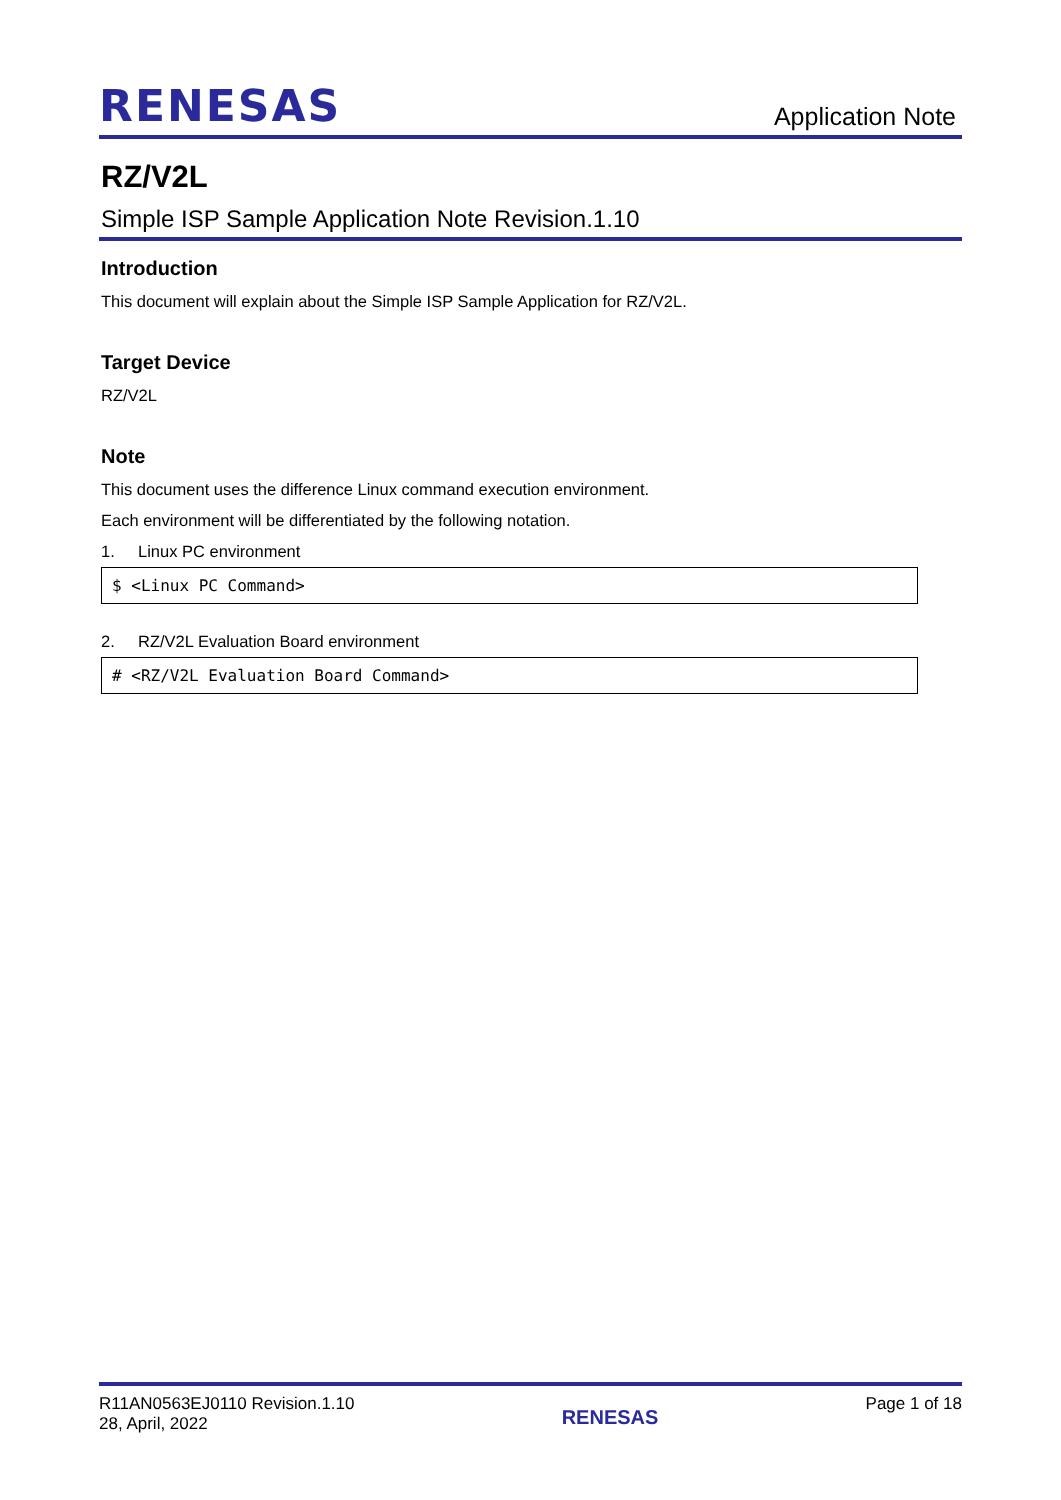RENESAS
Application Note
RZ/V2L
Simple ISP Sample Application Note Revision.1.10
Introduction
This document will explain about the Simple ISP Sample Application for RZ/V2L.
Target Device
RZ/V2L
Note
This document uses the difference Linux command execution environment.
Each environment will be differentiated by the following notation.
1. Linux PC environment
$ <Linux PC Command>
2. RZ/V2L Evaluation Board environment
# <RZ/V2L Evaluation Board Command>
R11AN0563EJ0110 Revision.1.10
28, April, 2022
RENESAS
Page 1 of 18